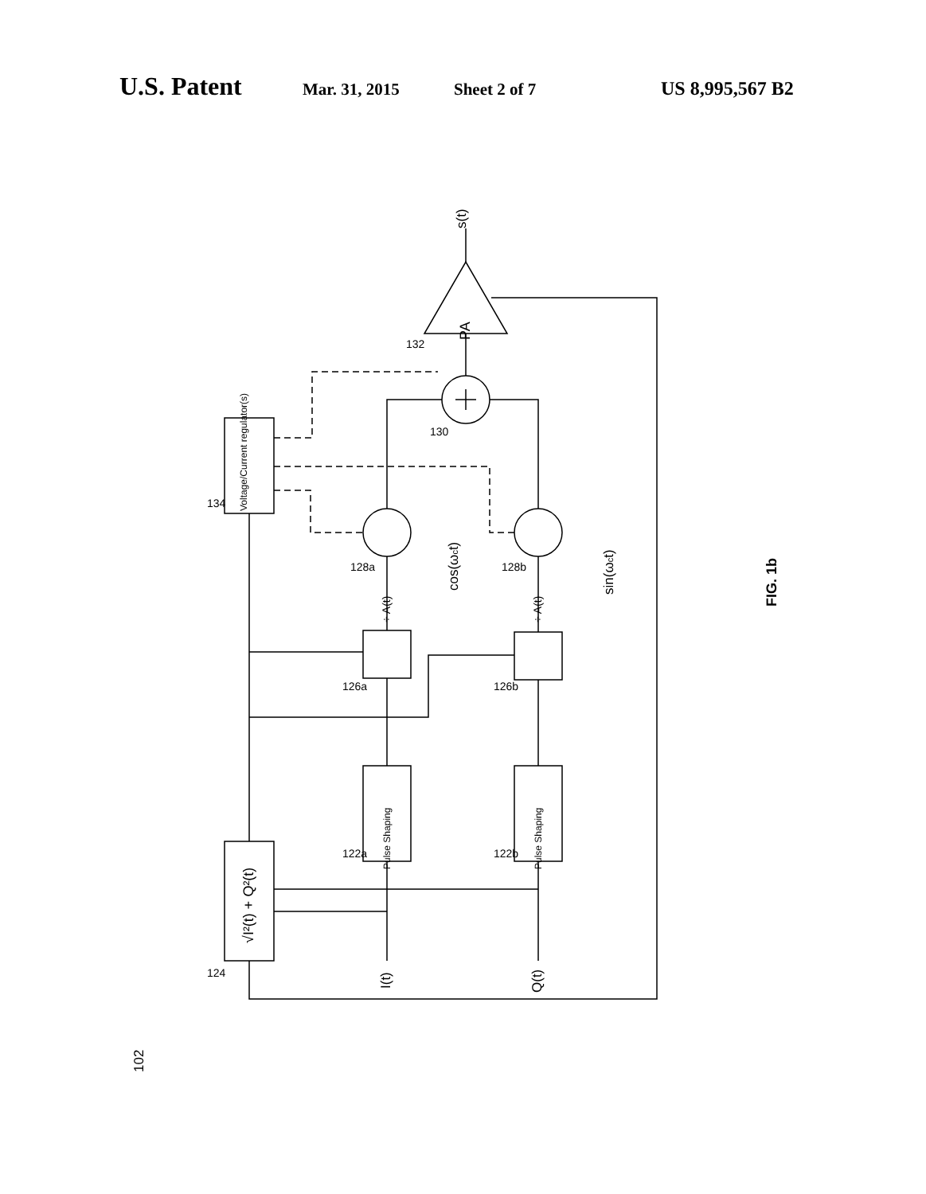U.S. Patent Mar. 31, 2015 Sheet 2 of 7 US 8,995,567 B2
÷ A(t)
÷ A(t)
Pulse Shaping
Pulse Shaping
Voltage/Current regulator(s)
√I²(t) + Q²(t)
PA
s(t)
cos(ωct)
sin(ωct)
I(t)
Q(t)
FIG. 1b
102
134
124
128a
128b
126a
126b
122a
122b
130
132